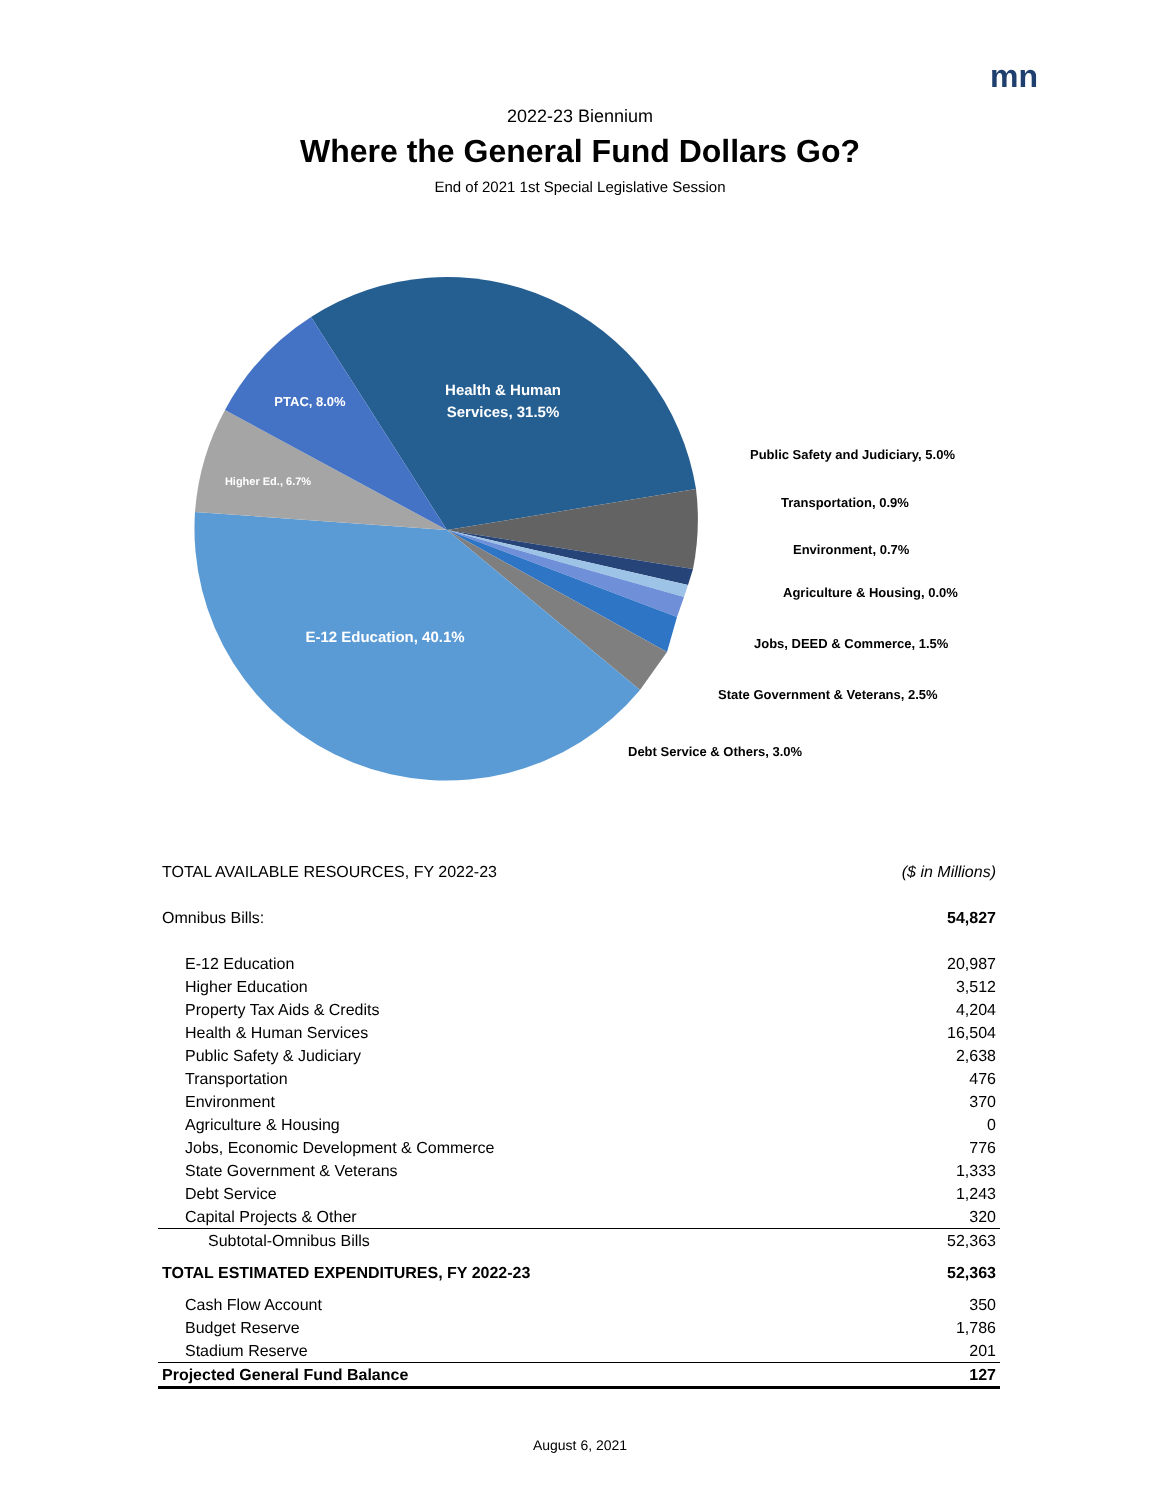mn
2022-23 Biennium
Where the General Fund Dollars Go?
End of 2021 1st Special Legislative Session
Health & Human
Services, 31.5%
PTAC, 8.0%
Higher Ed., 6.7%
E-12 Education, 40.1%
Public Safety and Judiciary, 5.0%
Transportation, 0.9%
Environment, 0.7%
Agriculture & Housing, 0.0%
Jobs, DEED & Commerce, 1.5%
State Government & Veterans, 2.5%
Debt Service & Others, 3.0%
| TOTAL AVAILABLE RESOURCES, FY 2022-23 | ($ in Millions) |
| Omnibus Bills: | 54,827 |
| E-12 Education | 20,987 |
| Higher Education | 3,512 |
| Property Tax Aids & Credits | 4,204 |
| Health & Human Services | 16,504 |
| Public Safety & Judiciary | 2,638 |
| Transportation | 476 |
| Environment | 370 |
| Agriculture & Housing | 0 |
| Jobs, Economic Development & Commerce | 776 |
| State Government & Veterans | 1,333 |
| Debt Service | 1,243 |
| Capital Projects & Other | 320 |
| Subtotal-Omnibus Bills | 52,363 |
| TOTAL ESTIMATED EXPENDITURES, FY 2022-23 | 52,363 |
| Cash Flow Account | 350 |
| Budget Reserve | 1,786 |
| Stadium Reserve | 201 |
| Projected General Fund Balance | 127 |
August 6, 2021